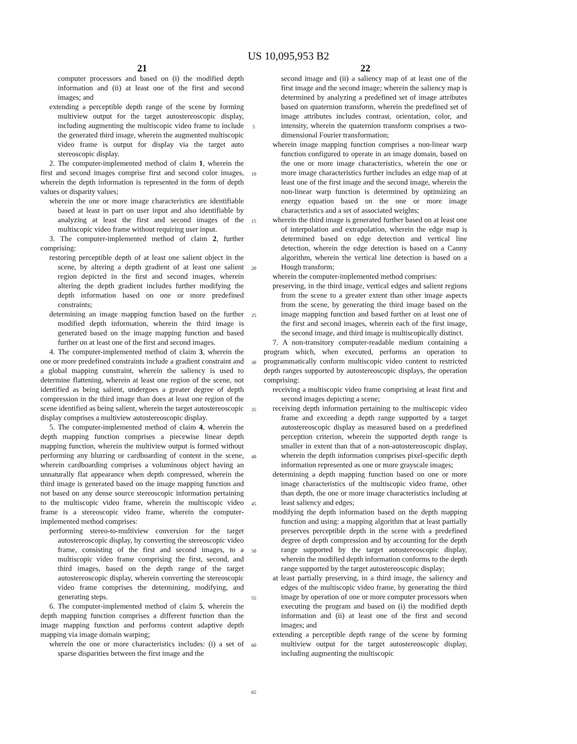US 10,095,953 B2
21
computer processors and based on (i) the modified depth information and (ii) at least one of the first and second images; and
extending a perceptible depth range of the scene by forming multiview output for the target autostereoscopic display, including augmenting the multiscopic video frame to include the generated third image, wherein the augmented multiscopic video frame is output for display via the target auto stereoscopic display.
2. The computer-implemented method of claim 1, wherein the first and second images comprise first and second color images, wherein the depth information is represented in the form of depth values or disparity values;
wherein the one or more image characteristics are identifiable based at least in part on user input and also identifiable by analyzing at least the first and second images of the multiscopic video frame without requiring user input.
3. The computer-implemented method of claim 2, further comprising:
restoring perceptible depth of at least one salient object in the scene, by altering a depth gradient of at least one salient region depicted in the first and second images, wherein altering the depth gradient includes further modifying the depth information based on one or more predefined constraints;
determining an image mapping function based on the further modified depth information, wherein the third image is generated based on the image mapping function and based further on at least one of the first and second images.
4. The computer-implemented method of claim 3, wherein the one or more predefined constraints include a gradient constraint and a global mapping constraint, wherein the saliency is used to determine flattening, wherein at least one region of the scene, not identified as being salient, undergoes a greater degree of depth compression in the third image than does at least one region of the scene identified as being salient, wherein the target autostereoscopic display comprises a multiview autostereoscopic display.
5. The computer-implemented method of claim 4, wherein the depth mapping function comprises a piecewise linear depth mapping function, wherein the multiview output is formed without performing any blurring or cardboarding of content in the scene, wherein cardboarding comprises a voluminous object having an unnaturally flat appearance when depth compressed, wherein the third image is generated based on the image mapping function and not based on any dense source stereoscopic information pertaining to the multiscopic video frame, wherein the multiscopic video frame is a stereoscopic video frame, wherein the computer-implemented method comprises:
performing stereo-to-multiview conversion for the target autostereoscopic display, by converting the stereoscopic video frame, consisting of the first and second images, to a multiscopic video frame comprising the first, second, and third images, based on the depth range of the target autostereoscopic display, wherein converting the stereoscopic video frame comprises the determining, modifying, and generating steps.
6. The computer-implemented method of claim 5, wherein the depth mapping function comprises a different function than the image mapping function and performs content adaptive depth mapping via image domain warping;
wherein the one or more characteristics includes: (i) a set of sparse disparities between the first image and the
5
10
15
20
25
30
35
40
45
50
55
60
65
22
second image and (ii) a saliency map of at least one of the first image and the second image; wherein the saliency map is determined by analyzing a predefined set of image attributes based on quaternion transform, wherein the predefined set of image attributes includes contrast, orientation, color, and intensity, wherein the quaternion transform comprises a two-dimensional Fourier transformation;
wherein image mapping function comprises a non-linear warp function configured to operate in an image domain, based on the one or more image characteristics, wherein the one or more image characteristics further includes an edge map of at least one of the first image and the second image, wherein the non-linear warp function is determined by optimizing an energy equation based on the one or more image characteristics and a set of associated weights;
wherein the third image is generated further based on at least one of interpolation and extrapolation, wherein the edge map is determined based on edge detection and vertical line detection, wherein the edge detection is based on a Canny algorithm, wherein the vertical line detection is based on a Hough transform;
wherein the computer-implemented method comprises:
preserving, in the third image, vertical edges and salient regions from the scene to a greater extent than other image aspects from the scene, by generating the third image based on the image mapping function and based further on at least one of the first and second images, wherein each of the first image, the second image, and third image is multiscopically distinct.
7. A non-transitory computer-readable medium containing a program which, when executed, performs an operation to programmatically conform multiscopic video content to restricted depth ranges supported by autostereoscopic displays, the operation comprising:
receiving a multiscopic video frame comprising at least first and second images depicting a scene;
receiving depth information pertaining to the multiscopic video frame and exceeding a depth range supported by a target autostereoscopic display as measured based on a predefined perception criterion, wherein the supported depth range is smaller in extent than that of a non-autostereoscopic display, wherein the depth information comprises pixel-specific depth information represented as one or more grayscale images;
determining a depth mapping function based on one or more image characteristics of the multiscopic video frame, other than depth, the one or more image characteristics including at least saliency and edges;
modifying the depth information based on the depth mapping function and using: a mapping algorithm that at least partially preserves perceptible depth in the scene with a predefined degree of depth compression and by accounting for the depth range supported by the target autostereoscopic display, wherein the modified depth information conforms to the depth range supported by the target autostereoscopic display;
at least partially preserving, in a third image, the saliency and edges of the multiscopic video frame, by generating the third image by operation of one or more computer processors when executing the program and based on (i) the modified depth information and (ii) at least one of the first and second images; and
extending a perceptible depth range of the scene by forming multiview output for the target autostereoscopic display, including augmenting the multiscopic